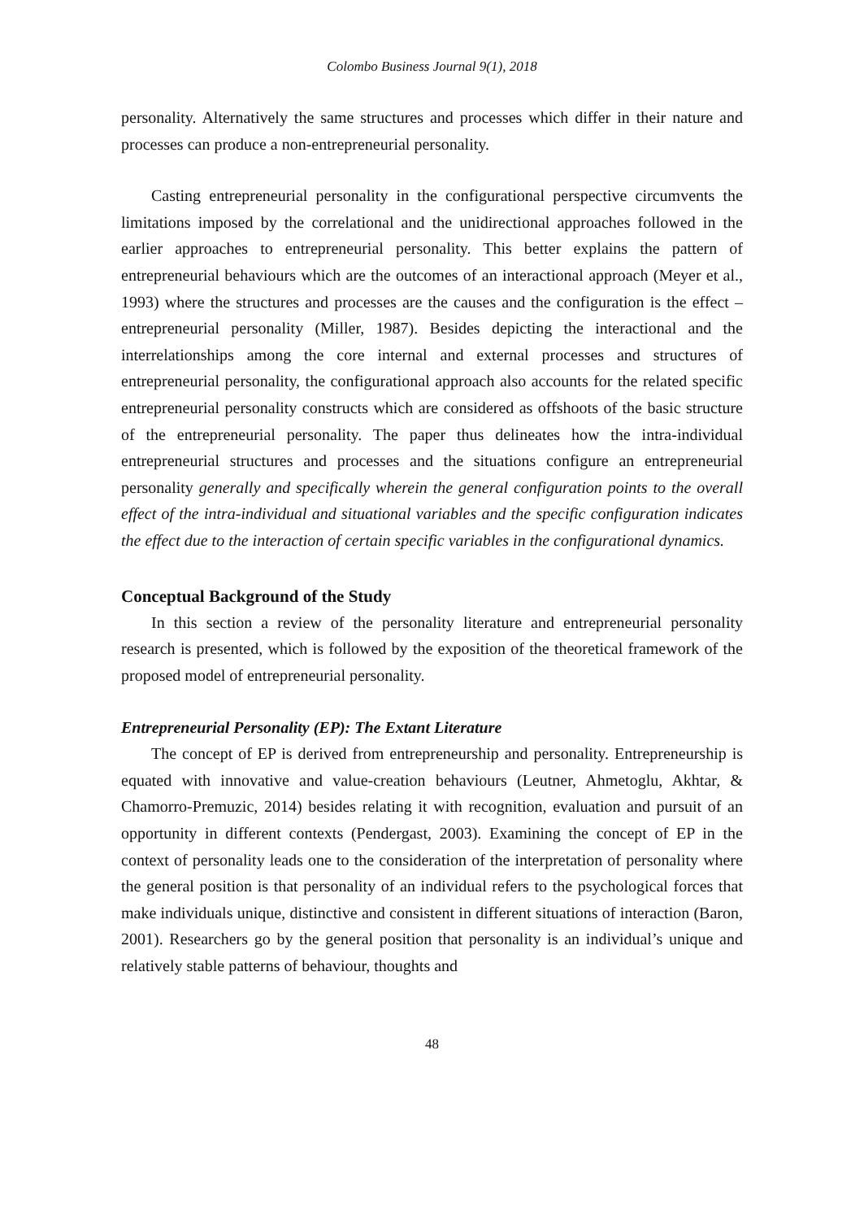Colombo Business Journal 9(1), 2018
personality. Alternatively the same structures and processes which differ in their nature and processes can produce a non-entrepreneurial personality.
Casting entrepreneurial personality in the configurational perspective circumvents the limitations imposed by the correlational and the unidirectional approaches followed in the earlier approaches to entrepreneurial personality. This better explains the pattern of entrepreneurial behaviours which are the outcomes of an interactional approach (Meyer et al., 1993) where the structures and processes are the causes and the configuration is the effect – entrepreneurial personality (Miller, 1987). Besides depicting the interactional and the interrelationships among the core internal and external processes and structures of entrepreneurial personality, the configurational approach also accounts for the related specific entrepreneurial personality constructs which are considered as offshoots of the basic structure of the entrepreneurial personality. The paper thus delineates how the intra-individual entrepreneurial structures and processes and the situations configure an entrepreneurial personality generally and specifically wherein the general configuration points to the overall effect of the intra-individual and situational variables and the specific configuration indicates the effect due to the interaction of certain specific variables in the configurational dynamics.
Conceptual Background of the Study
In this section a review of the personality literature and entrepreneurial personality research is presented, which is followed by the exposition of the theoretical framework of the proposed model of entrepreneurial personality.
Entrepreneurial Personality (EP): The Extant Literature
The concept of EP is derived from entrepreneurship and personality. Entrepreneurship is equated with innovative and value-creation behaviours (Leutner, Ahmetoglu, Akhtar, & Chamorro-Premuzic, 2014) besides relating it with recognition, evaluation and pursuit of an opportunity in different contexts (Pendergast, 2003). Examining the concept of EP in the context of personality leads one to the consideration of the interpretation of personality where the general position is that personality of an individual refers to the psychological forces that make individuals unique, distinctive and consistent in different situations of interaction (Baron, 2001). Researchers go by the general position that personality is an individual’s unique and relatively stable patterns of behaviour, thoughts and
48